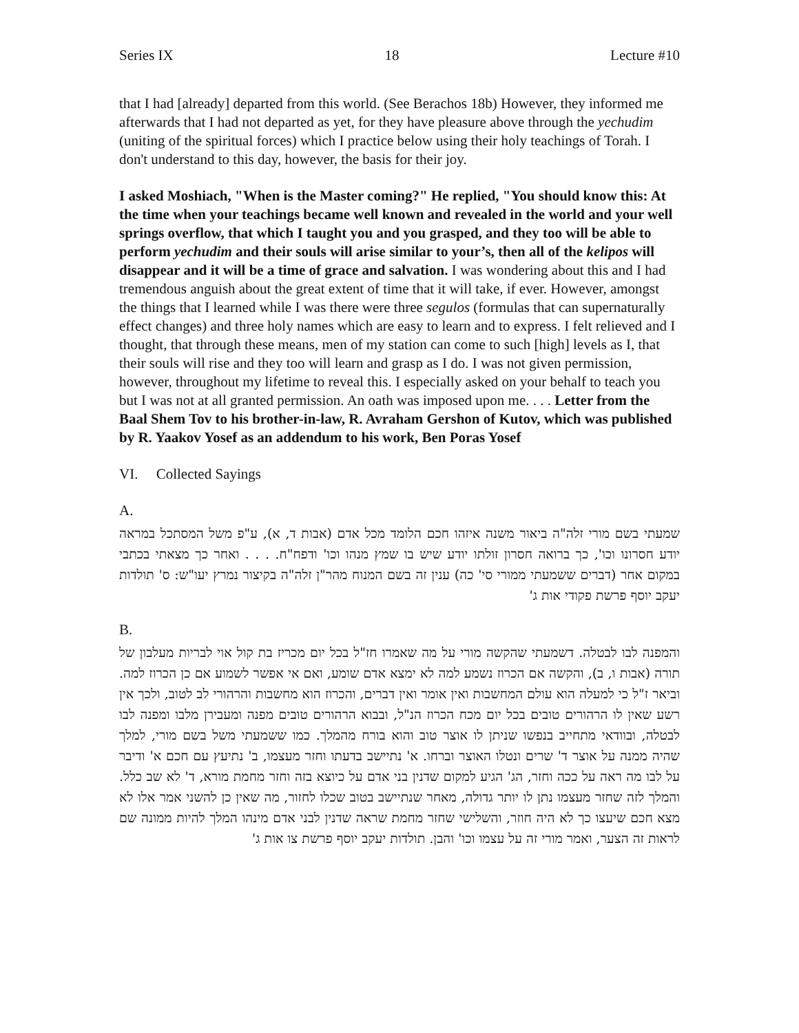Series IX 18 Lecture #10
that I had [already] departed from this world. (See Berachos 18b) However, they informed me afterwards that I had not departed as yet, for they have pleasure above through the yechudim (uniting of the spiritual forces) which I practice below using their holy teachings of Torah. I don't understand to this day, however, the basis for their joy.
I asked Moshiach, "When is the Master coming?" He replied, "You should know this: At the time when your teachings became well known and revealed in the world and your well springs overflow, that which I taught you and you grasped, and they too will be able to perform yechudim and their souls will arise similar to your’s, then all of the kelipos will disappear and it will be a time of grace and salvation. I was wondering about this and I had tremendous anguish about the great extent of time that it will take, if ever. However, amongst the things that I learned while I was there were three segulos (formulas that can supernaturally effect changes) and three holy names which are easy to learn and to express. I felt relieved and I thought, that through these means, men of my station can come to such [high] levels as I, that their souls will rise and they too will learn and grasp as I do. I was not given permission, however, throughout my lifetime to reveal this. I especially asked on your behalf to teach you but I was not at all granted permission. An oath was imposed upon me. . . . Letter from the Baal Shem Tov to his brother-in-law, R. Avraham Gershon of Kutov, which was published by R. Yaakov Yosef as an addendum to his work, Ben Poras Yosef
VI. Collected Sayings
A.
שמעתי בשם מורי זלה"ה ביאור משנה איזהו חכם הלומד מכל אדם (אבות ד, א), ע"פ משל המסתכל במראה יודע חסרונו וכו', כך ברואה חסרון זולתו יודע שיש בו שמץ מנהו וכו' ודפח"ח. . . . ואחר כך מצאתי בכתבי במקום אחר (דברים ששמעתי ממורי סי' כה) ענין זה בשם המנוח מהר"ן זלה"ה בקיצור נמרץ יעו"ש: ס' תולדות יעקב יוסף פרשת פקודי אות ג'
B.
והמפנה לבו לבטלה. דשמעתי שהקשה מורי על מה שאמרו חז"ל בכל יום מכריז בת קול אוי לבריות מעלבון של תורה (אבות ו, ב), והקשה אם הכרוז נשמע למה לא ימצא אדם שומע, ואם אי אפשר לשמוע אם כן הכרוז למה. וביאר ז"ל כי למעלה הוא עולם המחשבות ואין אומר ואין דברים, והכרוז הוא מחשבות והרהורי לב לטוב, ולכך אין רשע שאין לו הרהורים טובים בכל יום מכח הכרוז הנ"ל, ובבוא הרהורים טובים מפנה ומעבירן מלבו ומפנה לבו לבטלה, ובוודאי מתחייב בנפשו שניתן לו אוצר טוב והוא בורח מהמלך. כמו ששמעתי משל בשם מורי, למלך שהיה ממנה על אוצר ד' שרים ונטלו האוצר וברחו. א' נתיישב בדעתו וחזר מעצמו, ב' נתיעץ עם חכם א' ודיבר על לבו מה ראה על ככה וחזר, הג' הגיע למקום שדנין בני אדם על כיוצא בזה וחזר מחמת מורא, ד' לא שב כלל. והמלך לזה שחזר מעצמו נתן לו יותר גדולה, מאחר שנתיישב בטוב שכלו לחזור, מה שאין כן להשני אמר אלו לא מצא חכם שיעצו כך לא היה חוזר, והשלישי שחזר מחמת שראה שדנין לבני אדם מינהו המלך להיות ממונה שם לראות זה הצער, ואמר מורי זה על עצמו וכו' והבן. תולדות יעקב יוסף פרשת צו אות ג'